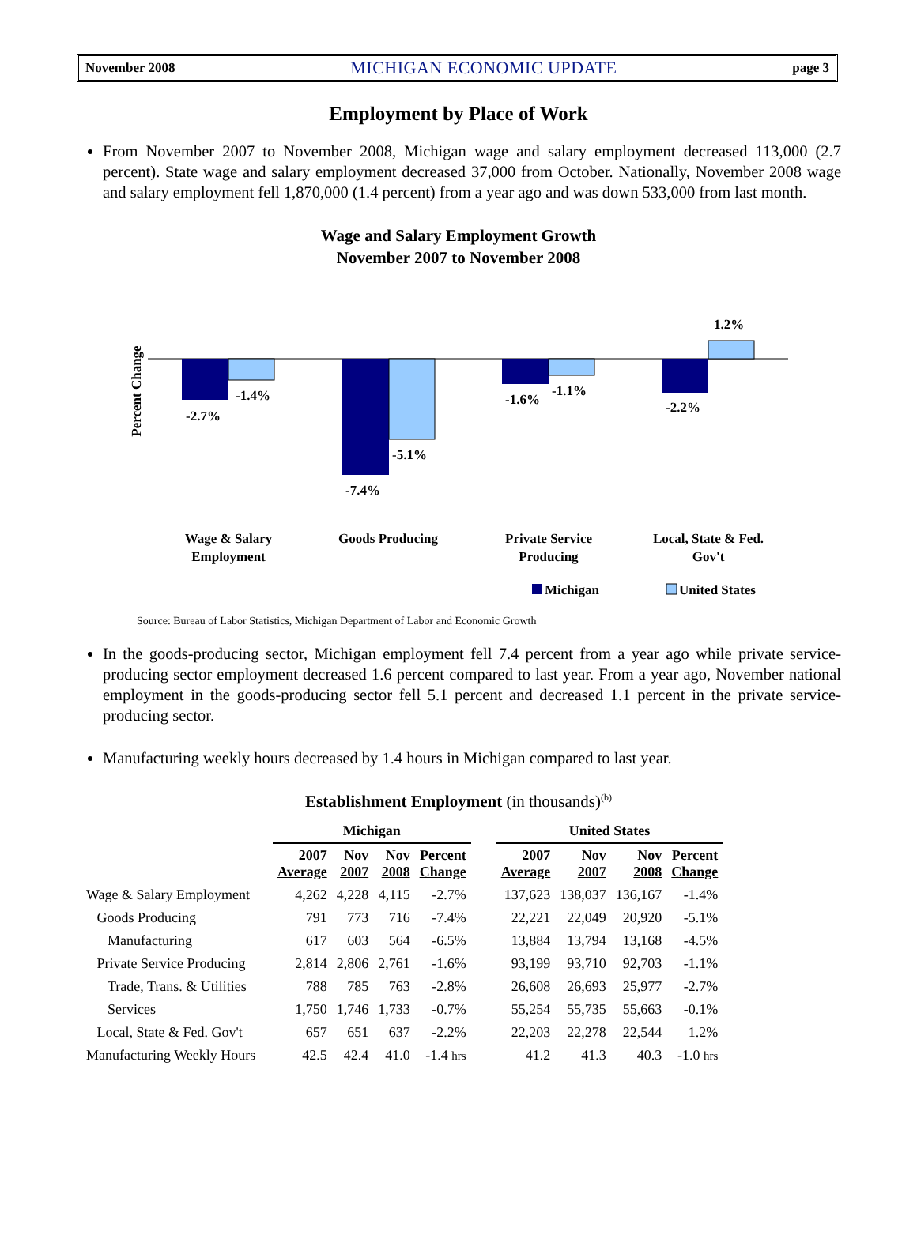November 2008 MICHIGAN ECONOMIC UPDATE page 3
Employment by Place of Work
From November 2007 to November 2008, Michigan wage and salary employment decreased 113,000 (2.7 percent). State wage and salary employment decreased 37,000 from October. Nationally, November 2008 wage and salary employment fell 1,870,000 (1.4 percent) from a year ago and was down 533,000 from last month.
Wage and Salary Employment Growth
November 2007 to November 2008
Percent Change
-2.7%
-1.4%
-7.4%
-5.1%
-1.6%
-1.1%
-2.2%
1.2%
Wage & Salary
Employment
Goods Producing
Private Service
Producing
Local, State & Fed.
Gov't
Michigan
United States
Source: Bureau of Labor Statistics, Michigan Department of Labor and Economic Growth
In the goods-producing sector, Michigan employment fell 7.4 percent from a year ago while private service-producing sector employment decreased 1.6 percent compared to last year. From a year ago, November national employment in the goods-producing sector fell 5.1 percent and decreased 1.1 percent in the private service-producing sector.
Manufacturing weekly hours decreased by 1.4 hours in Michigan compared to last year.
Establishment Employment (in thousands)<sup>(b)</sup>
| | Michigan | | | | | United States | | | |
| --- | --- | --- | --- | --- | --- | --- | --- | --- | --- |
| | 2007 Average | Nov 2007 | Nov 2008 | Percent Change | | 2007 Average | Nov 2007 | Nov 2008 | Percent Change |
| Wage & Salary Employment | 4,262 | 4,228 | 4,115 | -2.7% | | 137,623 | 138,037 | 136,167 | -1.4% |
| Goods Producing | 791 | 773 | 716 | -7.4% | | 22,221 | 22,049 | 20,920 | -5.1% |
| Manufacturing | 617 | 603 | 564 | -6.5% | | 13,884 | 13,794 | 13,168 | -4.5% |
| Private Service Producing | 2,814 | 2,806 | 2,761 | -1.6% | | 93,199 | 93,710 | 92,703 | -1.1% |
| Trade, Trans. & Utilities | 788 | 785 | 763 | -2.8% | | 26,608 | 26,693 | 25,977 | -2.7% |
| Services | 1,750 | 1,746 | 1,733 | -0.7% | | 55,254 | 55,735 | 55,663 | -0.1% |
| Local, State & Fed. Gov't | 657 | 651 | 637 | -2.2% | | 22,203 | 22,278 | 22,544 | 1.2% |
| Manufacturing Weekly Hours | 42.5 | 42.4 | 41.0 | -1.4 hrs | | 41.2 | 41.3 | 40.3 | -1.0 hrs |